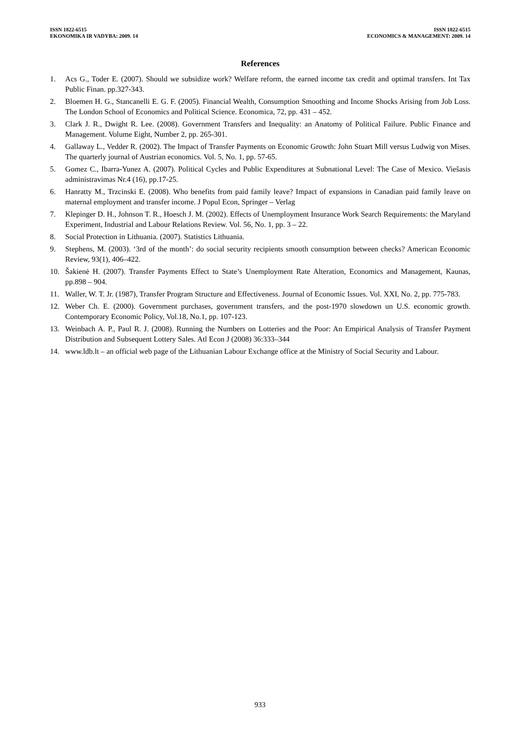ISSN 1822-6515
EKONOMIKA IR VADYBA: 2009. 14
ISSN 1822-6515
ECONOMICS & MANAGEMENT: 2009. 14
References
1. Acs G., Toder E. (2007). Should we subsidize work? Welfare reform, the earned income tax credit and optimal transfers. Int Tax Public Finan. pp.327-343.
2. Bloemen H. G., Stancanelli E. G. F. (2005). Financial Wealth, Consumption Smoothing and Income Shocks Arising from Job Loss. The London School of Economics and Political Science. Economica, 72, pp. 431 – 452.
3. Clark J. R., Dwight R. Lee. (2008). Government Transfers and Inequality: an Anatomy of Political Failure. Public Finance and Management. Volume Eight, Number 2, pp. 265-301.
4. Gallaway L., Vedder R. (2002). The Impact of Transfer Payments on Economic Growth: John Stuart Mill versus Ludwig von Mises. The quarterly journal of Austrian economics. Vol. 5, No. 1, pp. 57-65.
5. Gomez C., Ibarra-Yunez A. (2007). Political Cycles and Public Expenditures at Subnational Level: The Case of Mexico. Viešasis administravimas Nr.4 (16), pp.17-25.
6. Hanratty M., Trzcinski E. (2008). Who benefits from paid family leave? Impact of expansions in Canadian paid family leave on maternal employment and transfer income. J Popul Econ, Springer – Verlag
7. Klepinger D. H., Johnson T. R., Hoesch J. M. (2002). Effects of Unemployment Insurance Work Search Requirements: the Maryland Experiment, Industrial and Labour Relations Review. Vol. 56, No. 1, pp. 3 – 22.
8. Social Protection in Lithuania. (2007). Statistics Lithuania.
9. Stephens, M. (2003). ‘3rd of the month’: do social security recipients smooth consumption between checks? American Economic Review, 93(1), 406–422.
10. Šakienė H. (2007). Transfer Payments Effect to State’s Unemployment Rate Alteration, Economics and Management, Kaunas, pp.898 – 904.
11. Waller, W. T. Jr. (1987), Transfer Program Structure and Effectiveness. Journal of Economic Issues. Vol. XXI, No. 2, pp. 775-783.
12. Weber Ch. E. (2000). Government purchases, government transfers, and the post-1970 slowdown un U.S. economic growth. Contemporary Economic Policy, Vol.18, No.1, pp. 107-123.
13. Weinbach A. P., Paul R. J. (2008). Running the Numbers on Lotteries and the Poor: An Empirical Analysis of Transfer Payment Distribution and Subsequent Lottery Sales. Atl Econ J (2008) 36:333–344
14. www.ldb.lt – an official web page of the Lithuanian Labour Exchange office at the Ministry of Social Security and Labour.
933